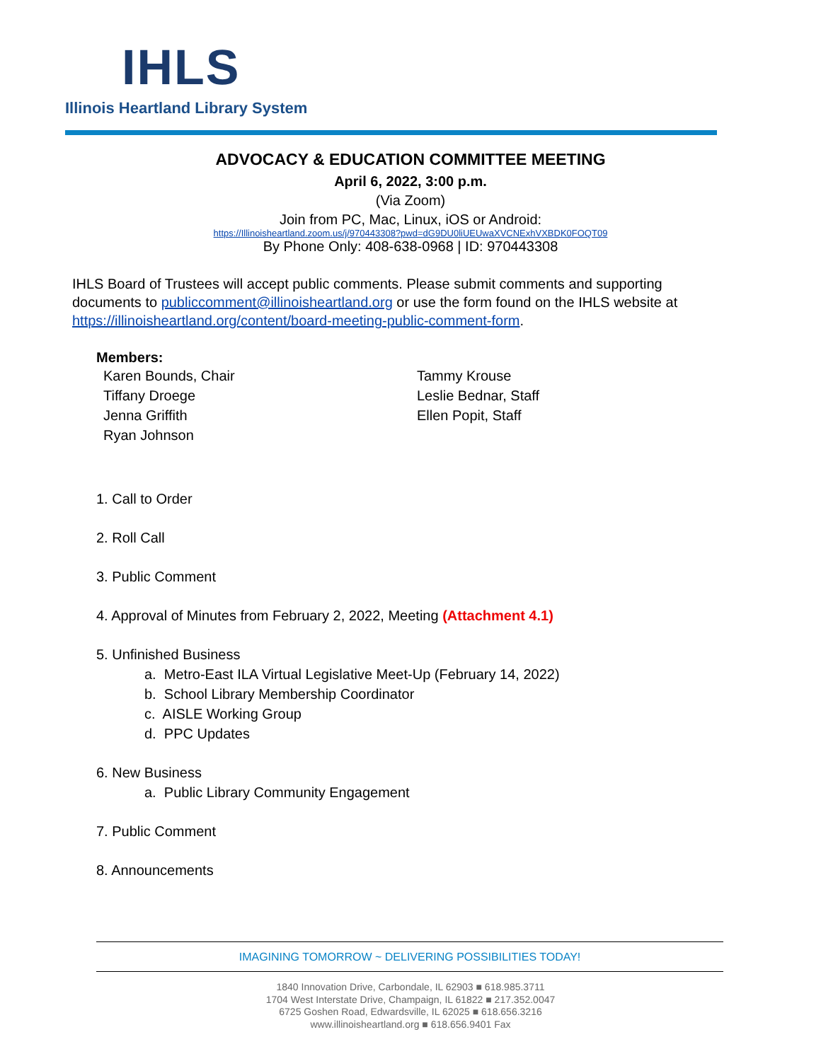IHLS
Illinois Heartland Library System
ADVOCACY & EDUCATION COMMITTEE MEETING
April 6, 2022, 3:00 p.m.
(Via Zoom)
Join from PC, Mac, Linux, iOS or Android:
https://Illinoisheartland.zoom.us/j/970443308?pwd=dG9DU0liUEUwaXVCNExhVXBDK0FOQT09
By Phone Only: 408-638-0968 | ID: 970443308
IHLS Board of Trustees will accept public comments. Please submit comments and supporting documents to publiccomment@illinoisheartland.org or use the form found on the IHLS website at https://illinoisheartland.org/content/board-meeting-public-comment-form.
Members:
Karen Bounds, Chair
Tiffany Droege
Jenna Griffith
Ryan Johnson
Tammy Krouse
Leslie Bednar, Staff
Ellen Popit, Staff
1. Call to Order
2. Roll Call
3. Public Comment
4. Approval of Minutes from February 2, 2022, Meeting (Attachment 4.1)
5. Unfinished Business
a. Metro-East ILA Virtual Legislative Meet-Up (February 14, 2022)
b. School Library Membership Coordinator
c. AISLE Working Group
d. PPC Updates
6. New Business
a. Public Library Community Engagement
7. Public Comment
8. Announcements
IMAGINING TOMORROW ~ DELIVERING POSSIBILITIES TODAY!
1840 Innovation Drive, Carbondale, IL 62903 ■ 618.985.3711
1704 West Interstate Drive, Champaign, IL 61822 ■ 217.352.0047
6725 Goshen Road, Edwardsville, IL 62025 ■ 618.656.3216
www.illinoisheartland.org ■ 618.656.9401 Fax